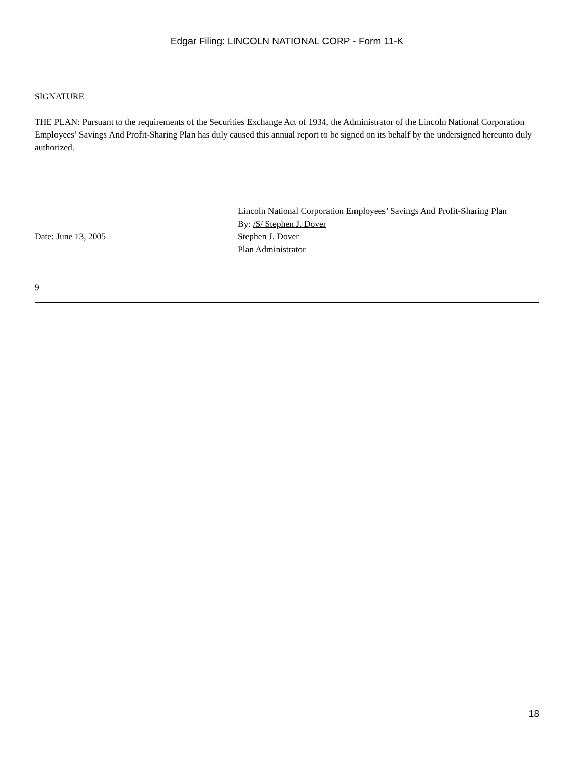Edgar Filing: LINCOLN NATIONAL CORP - Form 11-K
SIGNATURE
THE PLAN: Pursuant to the requirements of the Securities Exchange Act of 1934, the Administrator of the Lincoln National Corporation Employees’ Savings And Profit-Sharing Plan has duly caused this annual report to be signed on its behalf by the undersigned hereunto duly authorized.
Date: June 13, 2005
Lincoln National Corporation Employees’ Savings And Profit-Sharing Plan
By: /S/ Stephen J. Dover
Stephen J. Dover
Plan Administrator
9
18